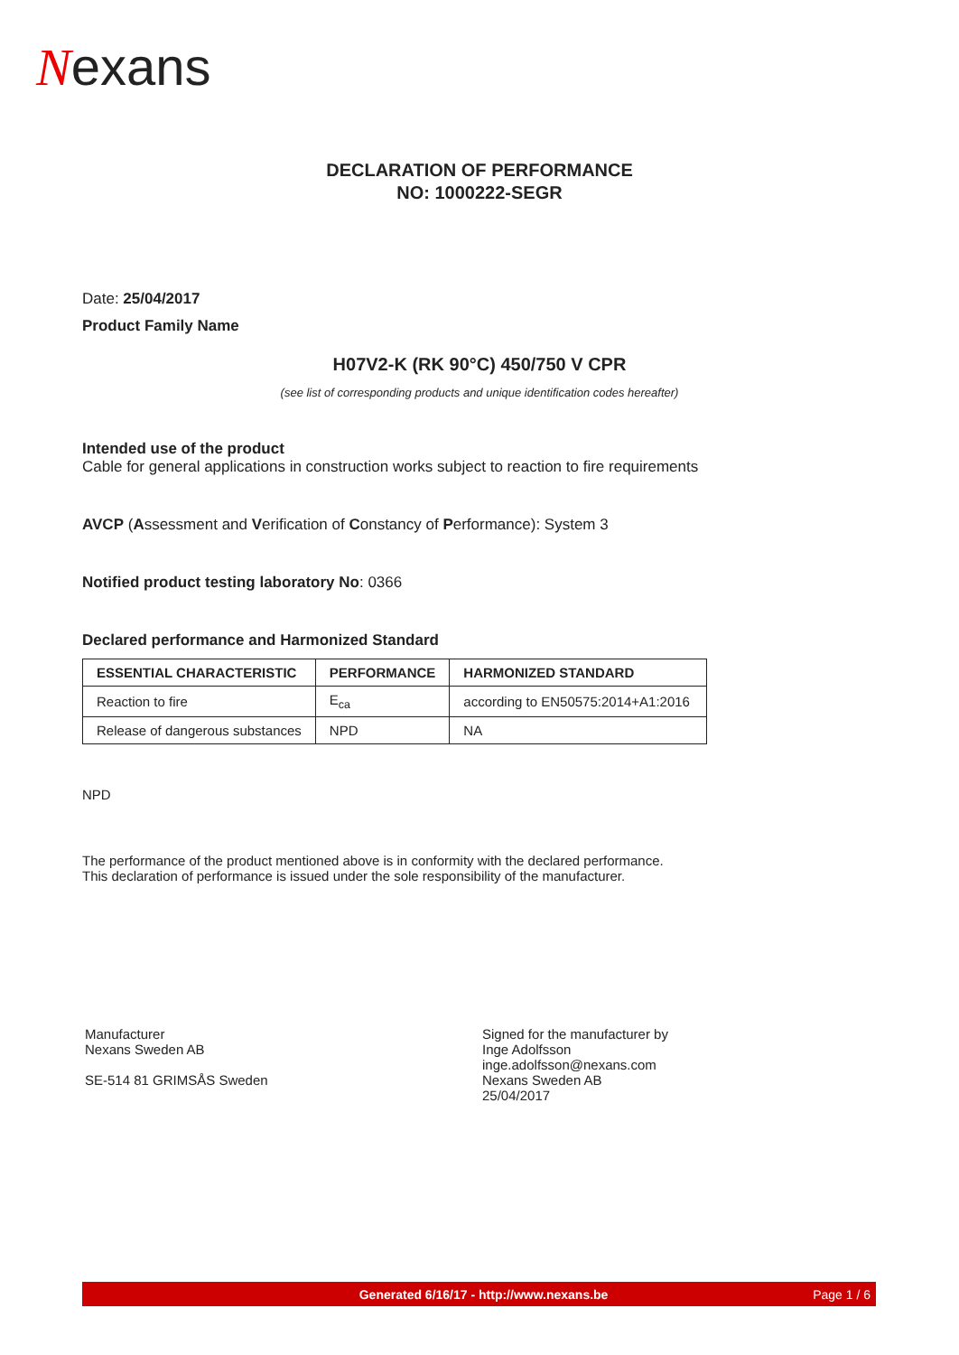Nexans
DECLARATION OF PERFORMANCE
NO: 1000222-SEGR
Date: 25/04/2017
Product Family Name
H07V2-K (RK 90°C) 450/750 V CPR
(see list of corresponding products and unique identification codes hereafter)
Intended use of the product
Cable for general applications in construction works subject to reaction to fire requirements
AVCP (Assessment and Verification of Constancy of Performance): System 3
Notified product testing laboratory No: 0366
Declared performance and Harmonized Standard
| ESSENTIAL CHARACTERISTIC | PERFORMANCE | HARMONIZED STANDARD |
| --- | --- | --- |
| Reaction to fire | E<sub>ca</sub> | according to EN50575:2014+A1:2016 |
| Release of dangerous substances | NPD | NA |
NPD
The performance of the product mentioned above is in conformity with the declared performance.
This declaration of performance is issued under the sole responsibility of the manufacturer.
Manufacturer
Nexans Sweden AB
SE-514 81 GRIMSÅS Sweden
Signed for the manufacturer by
Inge Adolfsson
inge.adolfsson@nexans.com
Nexans Sweden AB
25/04/2017
Generated 6/16/17 - http://www.nexans.be
Page 1 / 6